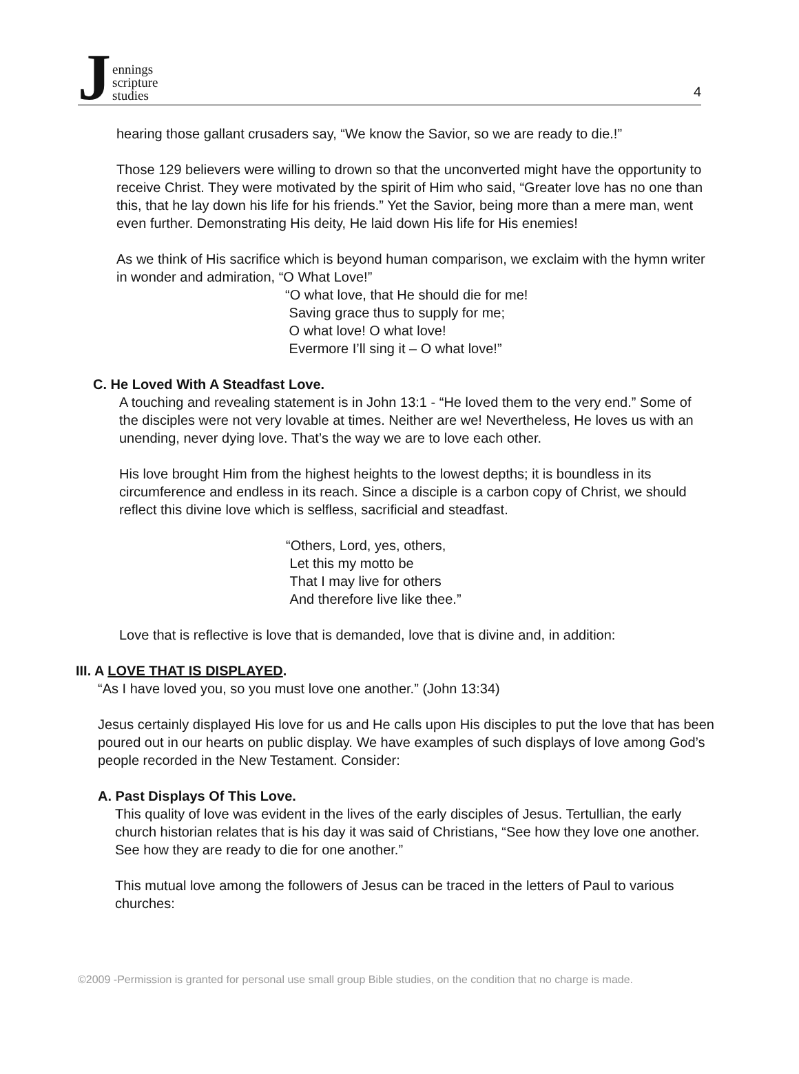Jennings
scripture
studies
4
hearing those gallant crusaders say, “We know the Savior, so we are ready to die.!”
Those 129 believers were willing to drown so that the unconverted might have the opportunity to receive Christ. They were motivated by the spirit of Him who said, “Greater love has no one than this, that he lay down his life for his friends.” Yet the Savior, being more than a mere man, went even further. Demonstrating His deity, He laid down His life for His enemies!
As we think of His sacrifice which is beyond human comparison, we exclaim with the hymn writer in wonder and admiration, “O What Love!”
“O what love, that He should die for me!
Saving grace thus to supply for me;
O what love! O what love!
Evermore I’ll sing it – O what love!”
C. He Loved With A Steadfast Love.
A touching and revealing statement is in John 13:1 - “He loved them to the very end.” Some of the disciples were not very lovable at times. Neither are we! Nevertheless, He loves us with an unending, never dying love. That’s the way we are to love each other.
His love brought Him from the highest heights to the lowest depths; it is boundless in its circumference and endless in its reach. Since a disciple is a carbon copy of Christ, we should reflect this divine love which is selfless, sacrificial and steadfast.
“Others, Lord, yes, others,
Let this my motto be
That I may live for others
And therefore live like thee.”
Love that is reflective is love that is demanded, love that is divine and, in addition:
III. A LOVE THAT IS DISPLAYED.
“As I have loved you, so you must love one another.” (John 13:34)
Jesus certainly displayed His love for us and He calls upon His disciples to put the love that has been poured out in our hearts on public display. We have examples of such displays of love among God’s people recorded in the New Testament. Consider:
A. Past Displays Of This Love.
This quality of love was evident in the lives of the early disciples of Jesus. Tertullian, the early church historian relates that is his day it was said of Christians, “See how they love one another. See how they are ready to die for one another.”
This mutual love among the followers of Jesus can be traced in the letters of Paul to various churches:
©2009 -Permission is granted for personal use small group Bible studies, on the condition that no charge is made.